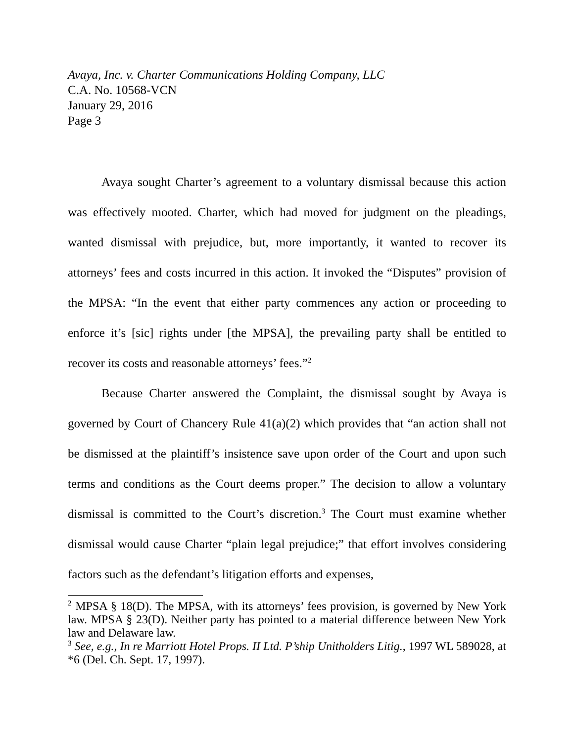Avaya, Inc. v. Charter Communications Holding Company, LLC
C.A. No. 10568-VCN
January 29, 2016
Page 3
Avaya sought Charter’s agreement to a voluntary dismissal because this action was effectively mooted. Charter, which had moved for judgment on the pleadings, wanted dismissal with prejudice, but, more importantly, it wanted to recover its attorneys’ fees and costs incurred in this action. It invoked the “Disputes” provision of the MPSA: “In the event that either party commences any action or proceeding to enforce it’s [sic] rights under [the MPSA], the prevailing party shall be entitled to recover its costs and reasonable attorneys’ fees.”<sup>2</sup>
Because Charter answered the Complaint, the dismissal sought by Avaya is governed by Court of Chancery Rule 41(a)(2) which provides that “an action shall not be dismissed at the plaintiff’s insistence save upon order of the Court and upon such terms and conditions as the Court deems proper.” The decision to allow a voluntary dismissal is committed to the Court’s discretion.<sup>3</sup> The Court must examine whether dismissal would cause Charter “plain legal prejudice;” that effort involves considering factors such as the defendant’s litigation efforts and expenses,
<sup>2</sup> MPSA § 18(D). The MPSA, with its attorneys’ fees provision, is governed by New York law. MPSA § 23(D). Neither party has pointed to a material difference between New York law and Delaware law.
<sup>3</sup> See, e.g., In re Marriott Hotel Props. II Ltd. P’ship Unitholders Litig., 1997 WL 589028, at *6 (Del. Ch. Sept. 17, 1997).